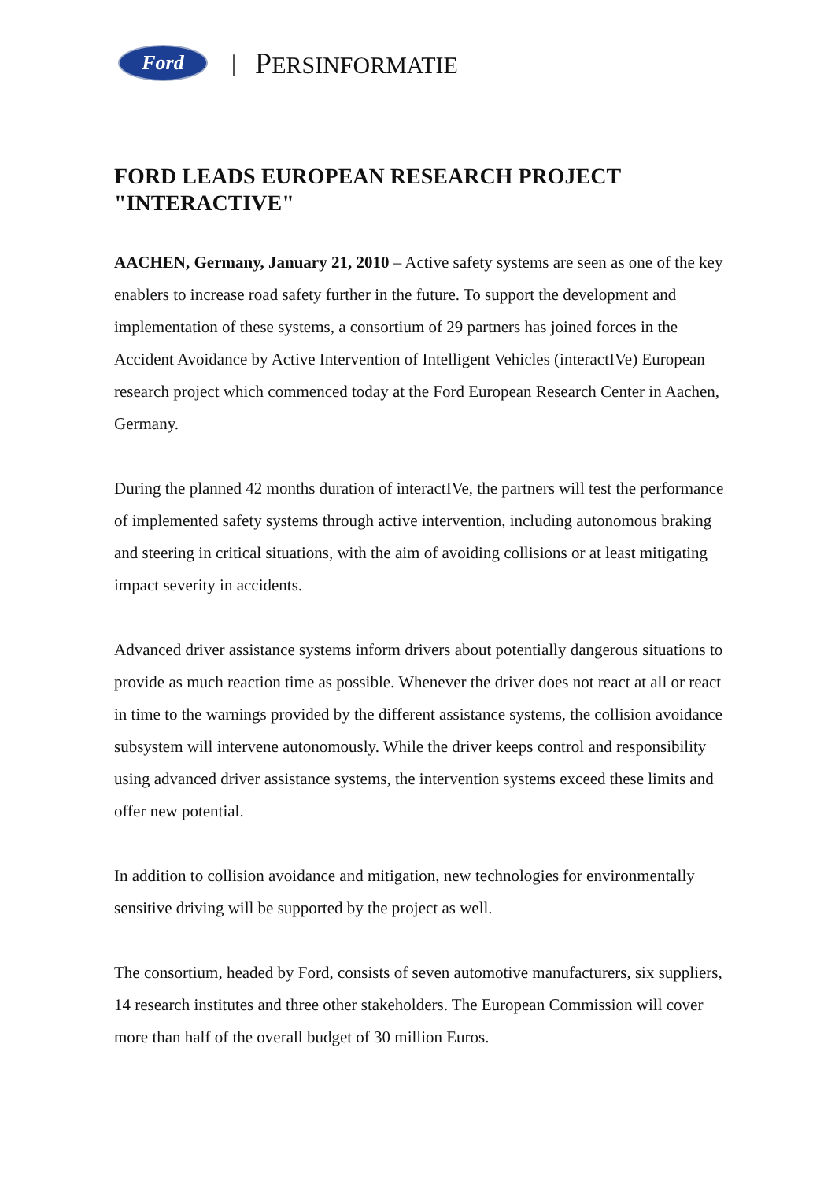Ford
| PERSINFORMATIE
FORD LEADS EUROPEAN RESEARCH PROJECT "INTERACTIVE"
AACHEN, Germany, January 21, 2010 – Active safety systems are seen as one of the key enablers to increase road safety further in the future. To support the development and implementation of these systems, a consortium of 29 partners has joined forces in the Accident Avoidance by Active Intervention of Intelligent Vehicles (interactIVe) European research project which commenced today at the Ford European Research Center in Aachen, Germany.
During the planned 42 months duration of interactIVe, the partners will test the performance of implemented safety systems through active intervention, including autonomous braking and steering in critical situations, with the aim of avoiding collisions or at least mitigating impact severity in accidents.
Advanced driver assistance systems inform drivers about potentially dangerous situations to provide as much reaction time as possible. Whenever the driver does not react at all or react in time to the warnings provided by the different assistance systems, the collision avoidance subsystem will intervene autonomously. While the driver keeps control and responsibility using advanced driver assistance systems, the intervention systems exceed these limits and offer new potential.
In addition to collision avoidance and mitigation, new technologies for environmentally sensitive driving will be supported by the project as well.
The consortium, headed by Ford, consists of seven automotive manufacturers, six suppliers, 14 research institutes and three other stakeholders. The European Commission will cover more than half of the overall budget of 30 million Euros.